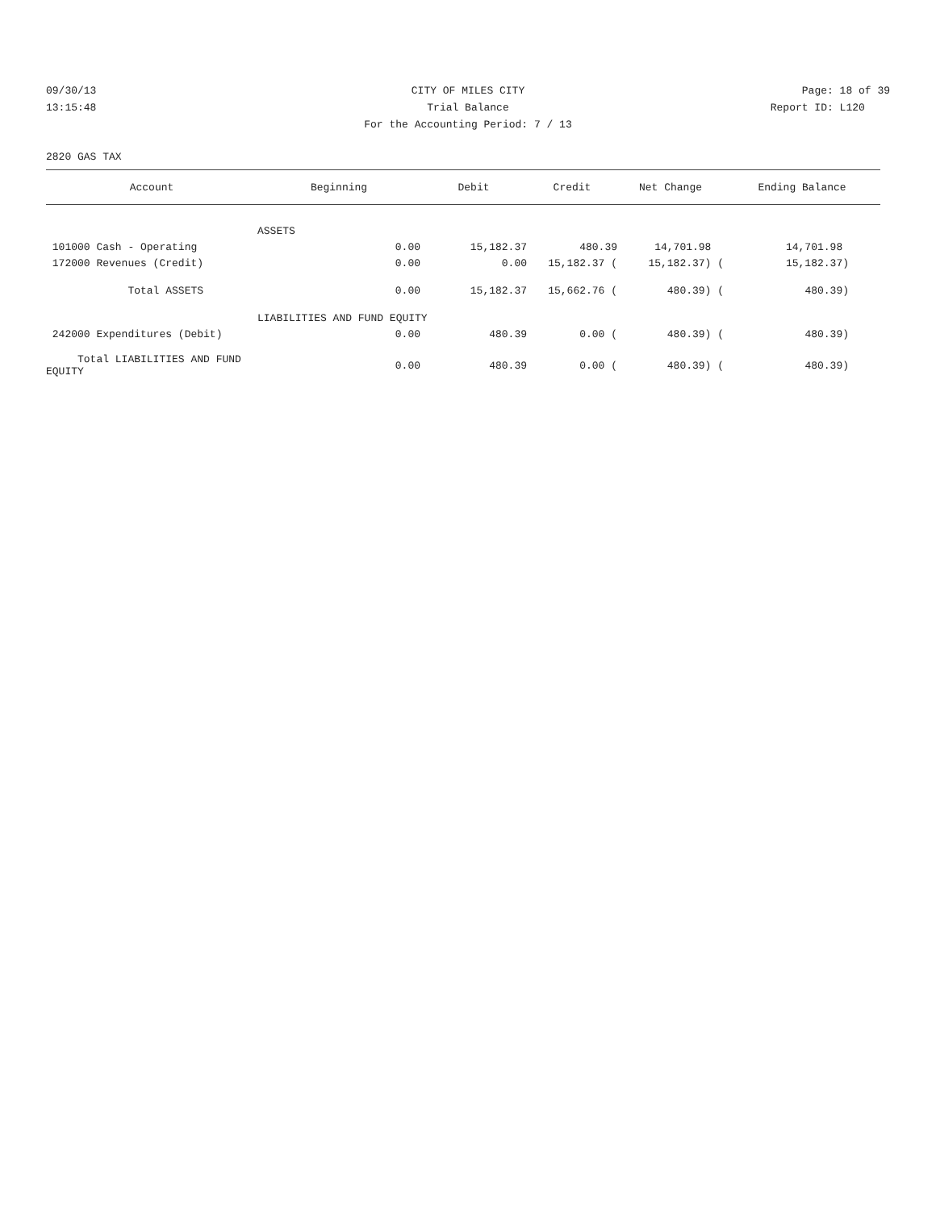09/30/13 CITY OF MILES CITY Page: 18 of 39
13:15:48 Trial Balance Report ID: L120
For the Accounting Period: 7 / 13
2820 GAS TAX
| Account | Beginning | Debit | Credit | Net Change | Ending Balance |
| --- | --- | --- | --- | --- | --- |
| | ASSETS | | | | |
| 101000 Cash - Operating | 0.00 | 15,182.37 | 480.39 | 14,701.98 | 14,701.98 |
| 172000 Revenues (Credit) | 0.00 | 0.00 | 15,182.37 ( | 15,182.37) ( | 15,182.37) |
| Total ASSETS | 0.00 | 15,182.37 | 15,662.76 ( | 480.39) ( | 480.39) |
| | LIABILITIES AND FUND EQUITY | | | | |
| 242000 Expenditures (Debit) | 0.00 | 480.39 | 0.00 ( | 480.39) ( | 480.39) |
| Total LIABILITIES AND FUND EQUITY | 0.00 | 480.39 | 0.00 ( | 480.39) ( | 480.39) |